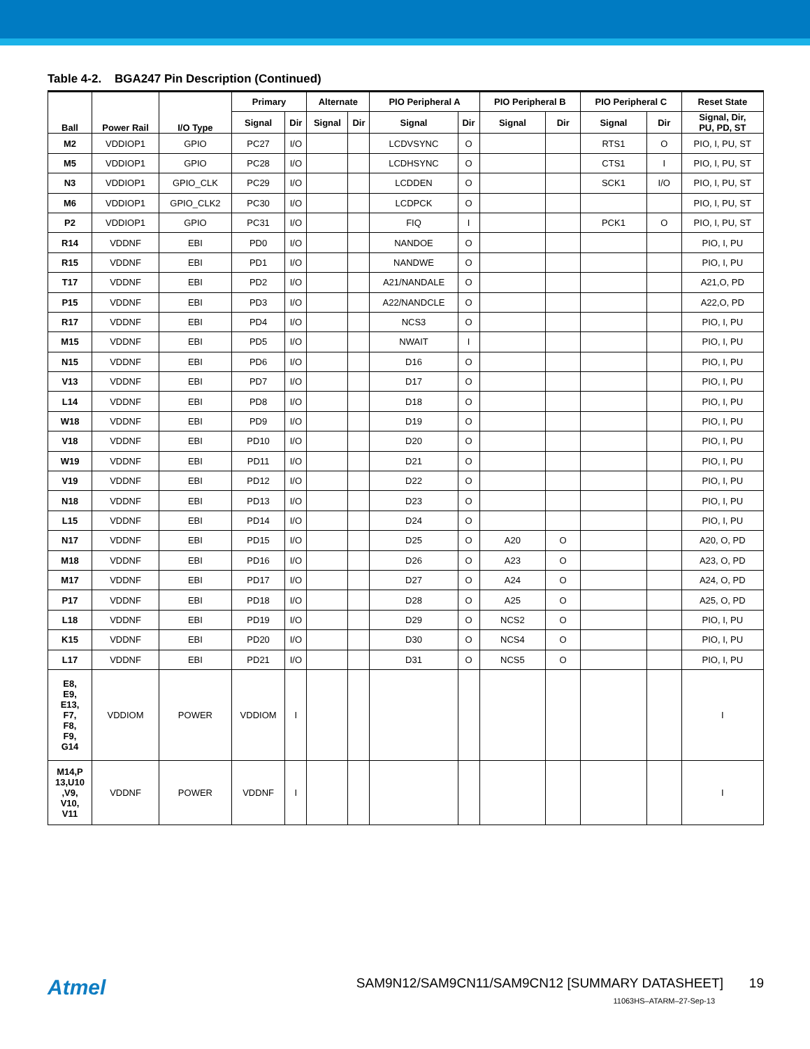Table 4-2. BGA247 Pin Description (Continued)
| Ball | Power Rail | I/O Type | Primary | | Alternate | | PIO Peripheral A | | PIO Peripheral B | | PIO Peripheral C | | Reset State |
| --- | --- | --- | --- | --- | --- | --- | --- | --- | --- | --- | --- | --- | --- |
| | | | Signal | Dir | Signal | Dir | Signal | Dir | Signal | Dir | Signal | Dir | Signal, Dir, PU, PD, ST |
| M2 | VDDIOP1 | GPIO | PC27 | I/O | | | LCDVSYNC | O | | | RTS1 | O | PIO, I, PU, ST |
| M5 | VDDIOP1 | GPIO | PC28 | I/O | | | LCDHSYNC | O | | | CTS1 | I | PIO, I, PU, ST |
| N3 | VDDIOP1 | GPIO_CLK | PC29 | I/O | | | LCDDEN | O | | | SCK1 | I/O | PIO, I, PU, ST |
| M6 | VDDIOP1 | GPIO_CLK2 | PC30 | I/O | | | LCDPCK | O | | | | | PIO, I, PU, ST |
| P2 | VDDIOP1 | GPIO | PC31 | I/O | | | FIQ | I | | | PCK1 | O | PIO, I, PU, ST |
| R14 | VDDNF | EBI | PD0 | I/O | | | NANDOE | O | | | | | PIO, I, PU |
| R15 | VDDNF | EBI | PD1 | I/O | | | NANDWE | O | | | | | PIO, I, PU |
| T17 | VDDNF | EBI | PD2 | I/O | | | A21/NANDALE | O | | | | | A21,O, PD |
| P15 | VDDNF | EBI | PD3 | I/O | | | A22/NANDCLE | O | | | | | A22,O, PD |
| R17 | VDDNF | EBI | PD4 | I/O | | | NCS3 | O | | | | | PIO, I, PU |
| M15 | VDDNF | EBI | PD5 | I/O | | | NWAIT | I | | | | | PIO, I, PU |
| N15 | VDDNF | EBI | PD6 | I/O | | | D16 | O | | | | | PIO, I, PU |
| V13 | VDDNF | EBI | PD7 | I/O | | | D17 | O | | | | | PIO, I, PU |
| L14 | VDDNF | EBI | PD8 | I/O | | | D18 | O | | | | | PIO, I, PU |
| W18 | VDDNF | EBI | PD9 | I/O | | | D19 | O | | | | | PIO, I, PU |
| V18 | VDDNF | EBI | PD10 | I/O | | | D20 | O | | | | | PIO, I, PU |
| W19 | VDDNF | EBI | PD11 | I/O | | | D21 | O | | | | | PIO, I, PU |
| V19 | VDDNF | EBI | PD12 | I/O | | | D22 | O | | | | | PIO, I, PU |
| N18 | VDDNF | EBI | PD13 | I/O | | | D23 | O | | | | | PIO, I, PU |
| L15 | VDDNF | EBI | PD14 | I/O | | | D24 | O | | | | | PIO, I, PU |
| N17 | VDDNF | EBI | PD15 | I/O | | | D25 | O | A20 | O | | | A20, O, PD |
| M18 | VDDNF | EBI | PD16 | I/O | | | D26 | O | A23 | O | | | A23, O, PD |
| M17 | VDDNF | EBI | PD17 | I/O | | | D27 | O | A24 | O | | | A24, O, PD |
| P17 | VDDNF | EBI | PD18 | I/O | | | D28 | O | A25 | O | | | A25, O, PD |
| L18 | VDDNF | EBI | PD19 | I/O | | | D29 | O | NCS2 | O | | | PIO, I, PU |
| K15 | VDDNF | EBI | PD20 | I/O | | | D30 | O | NCS4 | O | | | PIO, I, PU |
| L17 | VDDNF | EBI | PD21 | I/O | | | D31 | O | NCS5 | O | | | PIO, I, PU |
| E8, E9, E13, F7, F8, F9, G14 | VDDIOM | POWER | VDDIOM | I | | | | | | | | | I |
| M14,P 13,U10 ,V9, V10, V11 | VDDNF | POWER | VDDNF | I | | | | | | | | | I |
Atmel
SAM9N12/SAM9CN11/SAM9CN12 [SUMMARY DATASHEET] 19
11063HS–ATARM–27-Sep-13